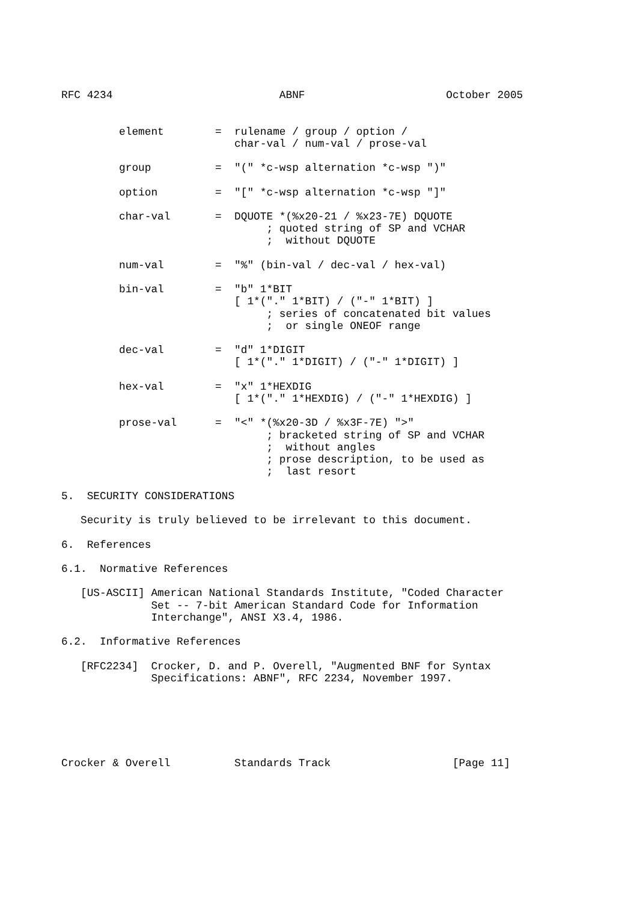RFC 4234                          ABNF                      October 2005


         element        =  rulename / group / option /
                           char-val / num-val / prose-val

         group          =  "(" *c-wsp alternation *c-wsp ")"

         option         =  "[" *c-wsp alternation *c-wsp "]"

         char-val       =  DQUOTE *(%x20-21 / %x23-7E) DQUOTE
                                ; quoted string of SP and VCHAR
                                ;  without DQUOTE

         num-val        =  "%" (bin-val / dec-val / hex-val)

         bin-val        =  "b" 1*BIT
                           [ 1*("." 1*BIT) / ("-" 1*BIT) ]
                                ; series of concatenated bit values
                                ;  or single ONEOF range

         dec-val        =  "d" 1*DIGIT
                           [ 1*("." 1*DIGIT) / ("-" 1*DIGIT) ]

         hex-val        =  "x" 1*HEXDIG
                           [ 1*("." 1*HEXDIG) / ("-" 1*HEXDIG) ]

         prose-val      =  "<" *(%x20-3D / %x3F-7E) ">"
                                ; bracketed string of SP and VCHAR
                                ;  without angles
                                ; prose description, to be used as
                                ;  last resort

5.  SECURITY CONSIDERATIONS

   Security is truly believed to be irrelevant to this document.

6.  References

6.1.  Normative References

   [US-ASCII] American National Standards Institute, "Coded Character
              Set -- 7-bit American Standard Code for Information
              Interchange", ANSI X3.4, 1986.

6.2.  Informative References

   [RFC2234]  Crocker, D. and P. Overell, "Augmented BNF for Syntax
              Specifications: ABNF", RFC 2234, November 1997.






Crocker & Overell          Standards Track                   [Page 11]